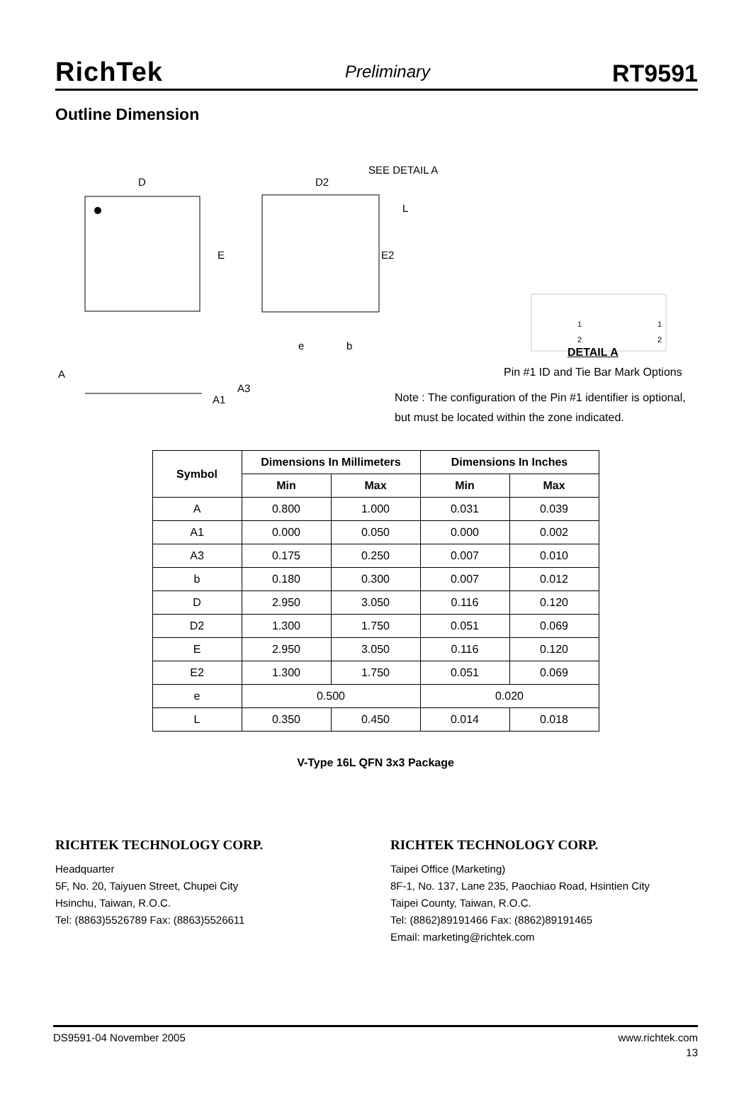RichTek Preliminary RT9591
Outline Dimension
D
E
D2
SEE DETAIL A
L
E2
e
b
A
A3
A1
1
2
1
2
DETAIL A
Pin #1 ID and Tie Bar Mark Options
Note : The configuration of the Pin #1 identifier is optional,
but must be located within the zone indicated.
| Symbol | Dimensions In Millimeters | | Dimensions In Inches | |
| --- | --- | --- | --- | --- |
| | Min | Max | Min | Max |
| A | 0.800 | 1.000 | 0.031 | 0.039 |
| A1 | 0.000 | 0.050 | 0.000 | 0.002 |
| A3 | 0.175 | 0.250 | 0.007 | 0.010 |
| b | 0.180 | 0.300 | 0.007 | 0.012 |
| D | 2.950 | 3.050 | 0.116 | 0.120 |
| D2 | 1.300 | 1.750 | 0.051 | 0.069 |
| E | 2.950 | 3.050 | 0.116 | 0.120 |
| E2 | 1.300 | 1.750 | 0.051 | 0.069 |
| e | 0.500 | | 0.020 | |
| L | 0.350 | 0.450 | 0.014 | 0.018 |
V-Type 16L QFN 3x3 Package
RICHTEK TECHNOLOGY CORP.
Headquarter
5F, No. 20, Taiyuen Street, Chupei City
Hsinchu, Taiwan, R.O.C.
Tel: (8863)5526789 Fax: (8863)5526611
RICHTEK TECHNOLOGY CORP.
Taipei Office (Marketing)
8F-1, No. 137, Lane 235, Paochiao Road, Hsintien City
Taipei County, Taiwan, R.O.C.
Tel: (8862)89191466 Fax: (8862)89191465
Email: marketing@richtek.com
DS9591-04 November 2005 www.richtek.com
13